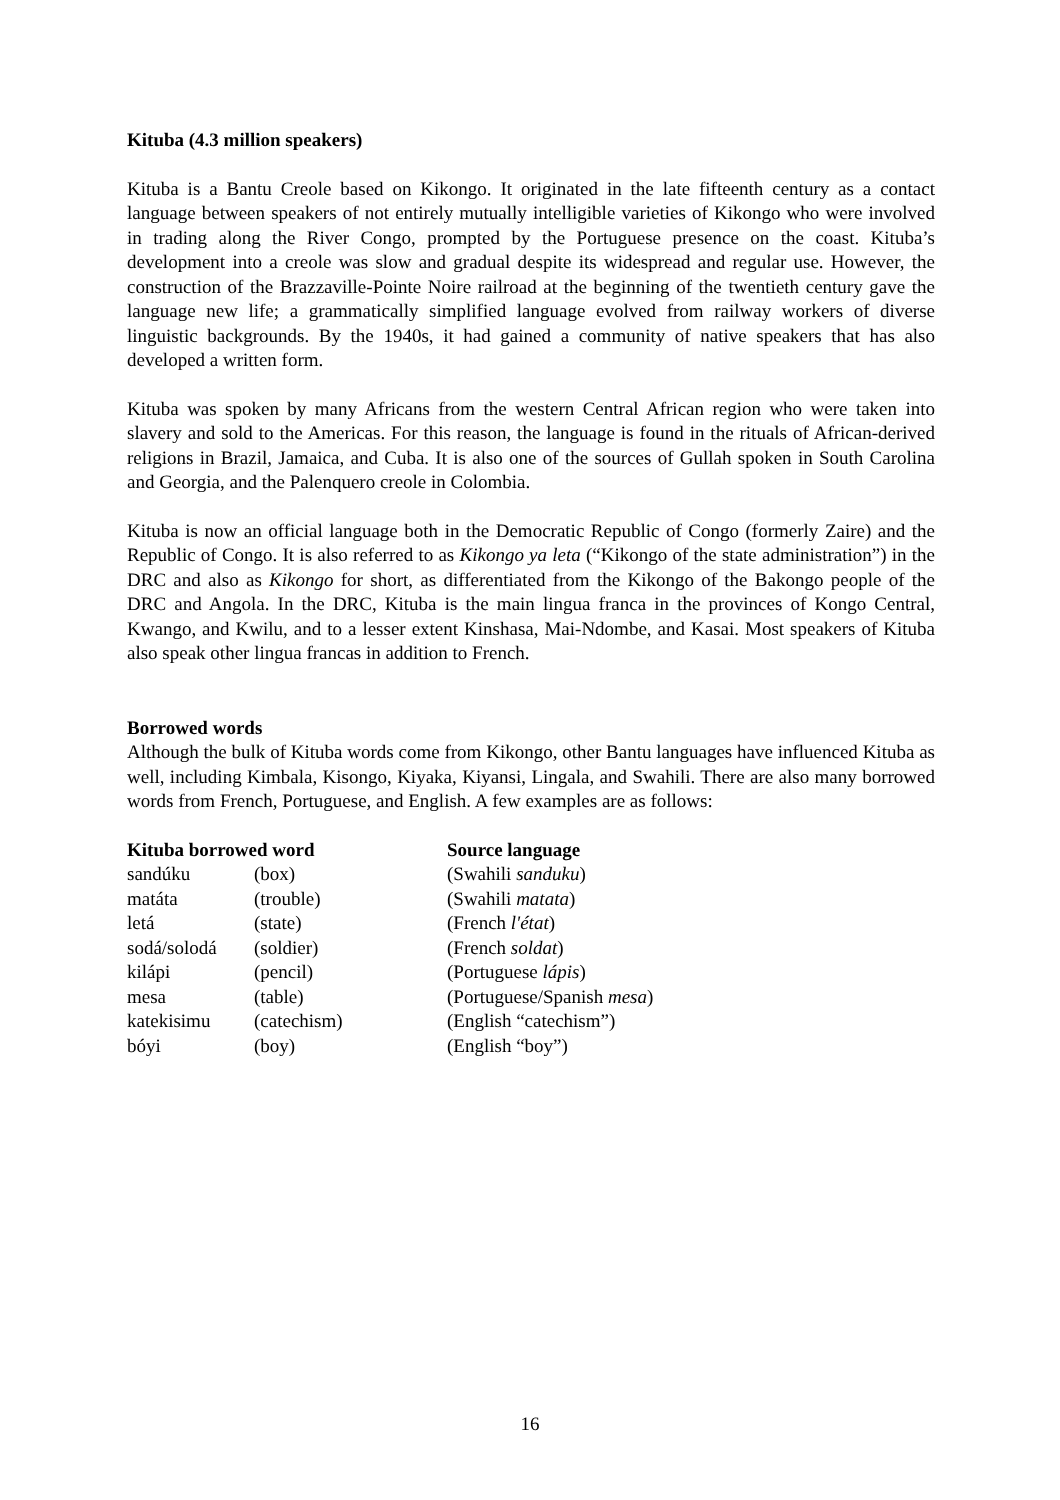Kituba (4.3 million speakers)
Kituba is a Bantu Creole based on Kikongo. It originated in the late fifteenth century as a contact language between speakers of not entirely mutually intelligible varieties of Kikongo who were involved in trading along the River Congo, prompted by the Portuguese presence on the coast. Kituba’s development into a creole was slow and gradual despite its widespread and regular use. However, the construction of the Brazzaville-Pointe Noire railroad at the beginning of the twentieth century gave the language new life; a grammatically simplified language evolved from railway workers of diverse linguistic backgrounds. By the 1940s, it had gained a community of native speakers that has also developed a written form.
Kituba was spoken by many Africans from the western Central African region who were taken into slavery and sold to the Americas. For this reason, the language is found in the rituals of African-derived religions in Brazil, Jamaica, and Cuba. It is also one of the sources of Gullah spoken in South Carolina and Georgia, and the Palenquero creole in Colombia.
Kituba is now an official language both in the Democratic Republic of Congo (formerly Zaire) and the Republic of Congo. It is also referred to as Kikongo ya leta (“Kikongo of the state administration”) in the DRC and also as Kikongo for short, as differentiated from the Kikongo of the Bakongo people of the DRC and Angola. In the DRC, Kituba is the main lingua franca in the provinces of Kongo Central, Kwango, and Kwilu, and to a lesser extent Kinshasa, Mai-Ndombe, and Kasai. Most speakers of Kituba also speak other lingua francas in addition to French.
Borrowed words
Although the bulk of Kituba words come from Kikongo, other Bantu languages have influenced Kituba as well, including Kimbala, Kisongo, Kiyaka, Kiyansi, Lingala, and Swahili. There are also many borrowed words from French, Portuguese, and English. A few examples are as follows:
| Kituba borrowed word | | Source language |
| --- | --- | --- |
| sandúku | (box) | (Swahili sanduku ) |
| matáta | (trouble) | (Swahili matata ) |
| letá | (state) | (French l'état ) |
| sodá/solodá | (soldier) | (French soldat ) |
| kilápi | (pencil) | (Portuguese lápis ) |
| mesa | (table) | (Portuguese/Spanish mesa ) |
| katekisimu | (catechism) | (English “catechism”) |
| bóyi | (boy) | (English “boy”) |
16